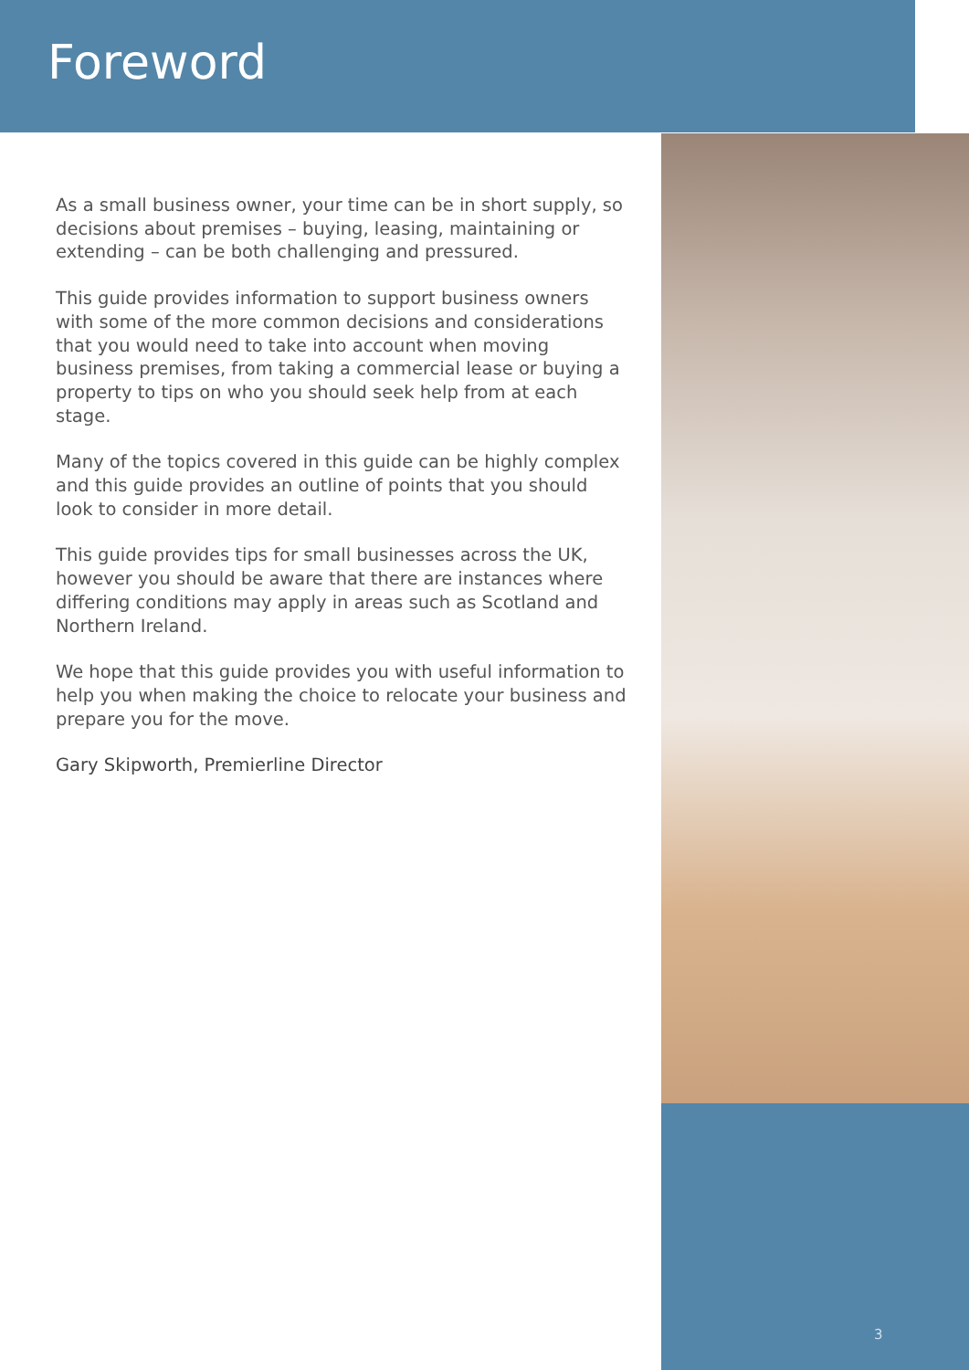Foreword
As a small business owner, your time can be in short supply, so decisions about premises – buying, leasing, maintaining or extending – can be both challenging and pressured.
This guide provides information to support business owners with some of the more common decisions and considerations that you would need to take into account when moving business premises, from taking a commercial lease or buying a property to tips on who you should seek help from at each stage.
Many of the topics covered in this guide can be highly complex and this guide provides an outline of points that you should look to consider in more detail.
This guide provides tips for small businesses across the UK, however you should be aware that there are instances where differing conditions may apply in areas such as Scotland and Northern Ireland.
We hope that this guide provides you with useful information to help you when making the choice to relocate your business and prepare you for the move.
Gary Skipworth, Premierline Director
3